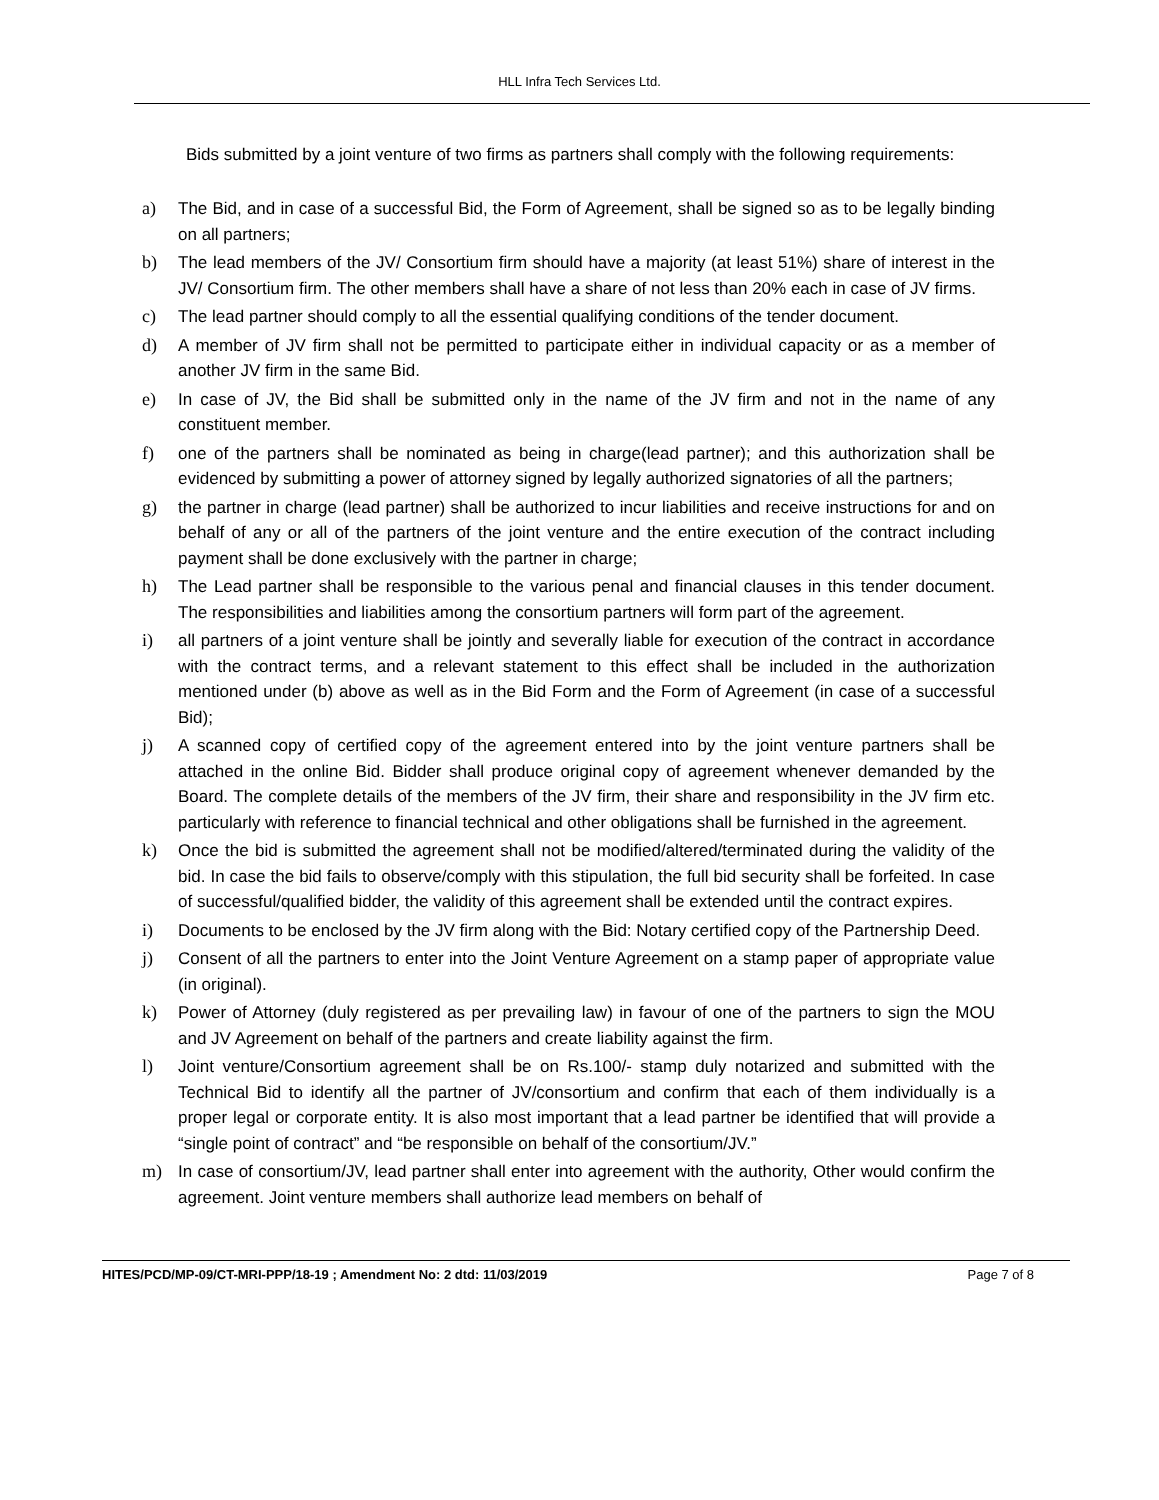HLL Infra Tech Services Ltd.
Bids submitted by a joint venture of two firms as partners shall comply with the following requirements:
a) The Bid, and in case of a successful Bid, the Form of Agreement, shall be signed so as to be legally binding on all partners;
b) The lead members of the JV/ Consortium firm should have a majority (at least 51%) share of interest in the JV/ Consortium firm. The other members shall have a share of not less than 20% each in case of JV firms.
c) The lead partner should comply to all the essential qualifying conditions of the tender document.
d) A member of JV firm shall not be permitted to participate either in individual capacity or as a member of another JV firm in the same Bid.
e) In case of JV, the Bid shall be submitted only in the name of the JV firm and not in the name of any constituent member.
f) one of the partners shall be nominated as being in charge(lead partner); and this authorization shall be evidenced by submitting a power of attorney signed by legally authorized signatories of all the partners;
g) the partner in charge (lead partner) shall be authorized to incur liabilities and receive instructions for and on behalf of any or all of the partners of the joint venture and the entire execution of the contract including payment shall be done exclusively with the partner in charge;
h) The Lead partner shall be responsible to the various penal and financial clauses in this tender document. The responsibilities and liabilities among the consortium partners will form part of the agreement.
i) all partners of a joint venture shall be jointly and severally liable for execution of the contract in accordance with the contract terms, and a relevant statement to this effect shall be included in the authorization mentioned under (b) above as well as in the Bid Form and the Form of Agreement (in case of a successful Bid);
j) A scanned copy of certified copy of the agreement entered into by the joint venture partners shall be attached in the online Bid. Bidder shall produce original copy of agreement whenever demanded by the Board. The complete details of the members of the JV firm, their share and responsibility in the JV firm etc. particularly with reference to financial technical and other obligations shall be furnished in the agreement.
k) Once the bid is submitted the agreement shall not be modified/altered/terminated during the validity of the bid. In case the bid fails to observe/comply with this stipulation, the full bid security shall be forfeited. In case of successful/qualified bidder, the validity of this agreement shall be extended until the contract expires.
i) Documents to be enclosed by the JV firm along with the Bid: Notary certified copy of the Partnership Deed.
j) Consent of all the partners to enter into the Joint Venture Agreement on a stamp paper of appropriate value (in original).
k) Power of Attorney (duly registered as per prevailing law) in favour of one of the partners to sign the MOU and JV Agreement on behalf of the partners and create liability against the firm.
l) Joint venture/Consortium agreement shall be on Rs.100/- stamp duly notarized and submitted with the Technical Bid to identify all the partner of JV/consortium and confirm that each of them individually is a proper legal or corporate entity. It is also most important that a lead partner be identified that will provide a “single point of contract” and “be responsible on behalf of the consortium/JV.”
m) In case of consortium/JV, lead partner shall enter into agreement with the authority, Other would confirm the agreement. Joint venture members shall authorize lead members on behalf of
HITES/PCD/MP-09/CT-MRI-PPP/18-19 ; Amendment No: 2 dtd: 11/03/2019 Page 7 of 8